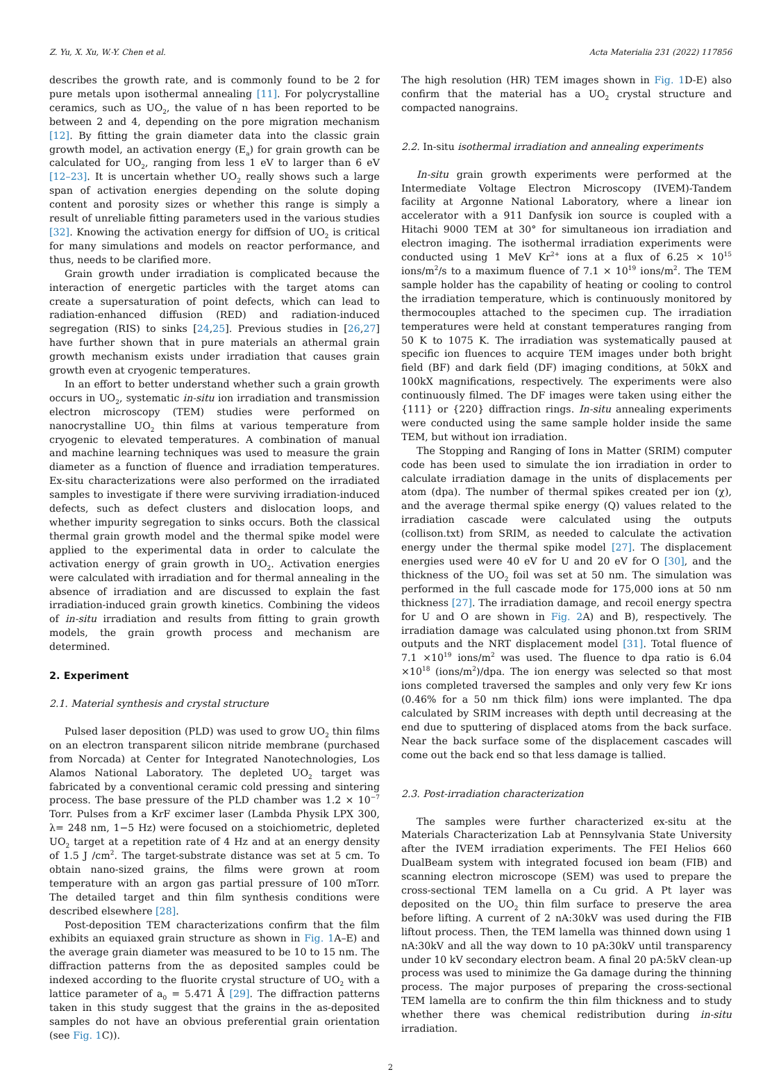Z. Yu, X. Xu, W.-Y. Chen et al. Acta Materialia 231 (2022) 117856
describes the growth rate, and is commonly found to be 2 for pure metals upon isothermal annealing [11]. For polycrystalline ceramics, such as UO<sub>2</sub>, the value of n has been reported to be between 2 and 4, depending on the pore migration mechanism [12]. By fitting the grain diameter data into the classic grain growth model, an activation energy (E<sub>a</sub>) for grain growth can be calculated for UO<sub>2</sub>, ranging from less 1 eV to larger than 6 eV [12–23]. It is uncertain whether UO<sub>2</sub> really shows such a large span of activation energies depending on the solute doping content and porosity sizes or whether this range is simply a result of unreliable fitting parameters used in the various studies [32]. Knowing the activation energy for diffsion of UO<sub>2</sub> is critical for many simulations and models on reactor performance, and thus, needs to be clarified more.
Grain growth under irradiation is complicated because the interaction of energetic particles with the target atoms can create a supersaturation of point defects, which can lead to radiation-enhanced diffusion (RED) and radiation-induced segregation (RIS) to sinks [24,25]. Previous studies in [26,27] have further shown that in pure materials an athermal grain growth mechanism exists under irradiation that causes grain growth even at cryogenic temperatures.
In an effort to better understand whether such a grain growth occurs in UO<sub>2</sub>, systematic in-situ ion irradiation and transmission electron microscopy (TEM) studies were performed on nanocrystalline UO<sub>2</sub> thin films at various temperature from cryogenic to elevated temperatures. A combination of manual and machine learning techniques was used to measure the grain diameter as a function of fluence and irradiation temperatures. Ex-situ characterizations were also performed on the irradiated samples to investigate if there were surviving irradiation-induced defects, such as defect clusters and dislocation loops, and whether impurity segregation to sinks occurs. Both the classical thermal grain growth model and the thermal spike model were applied to the experimental data in order to calculate the activation energy of grain growth in UO<sub>2</sub>. Activation energies were calculated with irradiation and for thermal annealing in the absence of irradiation and are discussed to explain the fast irradiation-induced grain growth kinetics. Combining the videos of in-situ irradiation and results from fitting to grain growth models, the grain growth process and mechanism are determined.
2. Experiment
2.1. Material synthesis and crystal structure
Pulsed laser deposition (PLD) was used to grow UO<sub>2</sub> thin films on an electron transparent silicon nitride membrane (purchased from Norcada) at Center for Integrated Nanotechnologies, Los Alamos National Laboratory. The depleted UO<sub>2</sub> target was fabricated by a conventional ceramic cold pressing and sintering process. The base pressure of the PLD chamber was 1.2 × 10<sup>−7</sup> Torr. Pulses from a KrF excimer laser (Lambda Physik LPX 300, λ= 248 nm, 1−5 Hz) were focused on a stoichiometric, depleted UO<sub>2</sub> target at a repetition rate of 4 Hz and at an energy density of 1.5 J /cm<sup>2</sup>. The target-substrate distance was set at 5 cm. To obtain nano-sized grains, the films were grown at room temperature with an argon gas partial pressure of 100 mTorr. The detailed target and thin film synthesis conditions were described elsewhere [28].
Post-deposition TEM characterizations confirm that the film exhibits an equiaxed grain structure as shown in Fig. 1 A–E) and the average grain diameter was measured to be 10 to 15 nm. The diffraction patterns from the as deposited samples could be indexed according to the fluorite crystal structure of UO<sub>2</sub> with a lattice parameter of a<sub>0</sub> = 5.471 Å [29]. The diffraction patterns taken in this study suggest that the grains in the as-deposited samples do not have an obvious preferential grain orientation (see Fig. 1 C)).
The high resolution (HR) TEM images shown in Fig. 1 D-E) also confirm that the material has a UO<sub>2</sub> crystal structure and compacted nanograins.
2.2. In-situ isothermal irradiation and annealing experiments
In-situ grain growth experiments were performed at the Intermediate Voltage Electron Microscopy (IVEM)-Tandem facility at Argonne National Laboratory, where a linear ion accelerator with a 911 Danfysik ion source is coupled with a Hitachi 9000 TEM at 30° for simultaneous ion irradiation and electron imaging. The isothermal irradiation experiments were conducted using 1 MeV Kr<sup>2+</sup> ions at a flux of 6.25 × 10<sup>15</sup> ions/m<sup>2</sup>/s to a maximum fluence of 7.1 × 10<sup>19</sup> ions/m<sup>2</sup>. The TEM sample holder has the capability of heating or cooling to control the irradiation temperature, which is continuously monitored by thermocouples attached to the specimen cup. The irradiation temperatures were held at constant temperatures ranging from 50 K to 1075 K. The irradiation was systematically paused at specific ion fluences to acquire TEM images under both bright field (BF) and dark field (DF) imaging conditions, at 50kX and 100kX magnifications, respectively. The experiments were also continuously filmed. The DF images were taken using either the {111} or {220} diffraction rings. In-situ annealing experiments were conducted using the same sample holder inside the same TEM, but without ion irradiation.
The Stopping and Ranging of Ions in Matter (SRIM) computer code has been used to simulate the ion irradiation in order to calculate irradiation damage in the units of displacements per atom (dpa). The number of thermal spikes created per ion (χ), and the average thermal spike energy (Q) values related to the irradiation cascade were calculated using the outputs (collison.txt) from SRIM, as needed to calculate the activation energy under the thermal spike model [27]. The displacement energies used were 40 eV for U and 20 eV for O [30], and the thickness of the UO<sub>2</sub> foil was set at 50 nm. The simulation was performed in the full cascade mode for 175,000 ions at 50 nm thickness [27]. The irradiation damage, and recoil energy spectra for U and O are shown in Fig. 2 A) and B), respectively. The irradiation damage was calculated using phonon.txt from SRIM outputs and the NRT displacement model [31]. Total fluence of 7.1 ×10<sup>19</sup> ions/m<sup>2</sup> was used. The fluence to dpa ratio is 6.04 ×10<sup>18</sup> (ions/m<sup>2</sup>)/dpa. The ion energy was selected so that most ions completed traversed the samples and only very few Kr ions (0.46% for a 50 nm thick film) ions were implanted. The dpa calculated by SRIM increases with depth until decreasing at the end due to sputtering of displaced atoms from the back surface. Near the back surface some of the displacement cascades will come out the back end so that less damage is tallied.
2.3. Post-irradiation characterization
The samples were further characterized ex-situ at the Materials Characterization Lab at Pennsylvania State University after the IVEM irradiation experiments. The FEI Helios 660 DualBeam system with integrated focused ion beam (FIB) and scanning electron microscope (SEM) was used to prepare the cross-sectional TEM lamella on a Cu grid. A Pt layer was deposited on the UO<sub>2</sub> thin film surface to preserve the area before lifting. A current of 2 nA:30kV was used during the FIB liftout process. Then, the TEM lamella was thinned down using 1 nA:30kV and all the way down to 10 pA:30kV until transparency under 10 kV secondary electron beam. A final 20 pA:5kV clean-up process was used to minimize the Ga damage during the thinning process. The major purposes of preparing the cross-sectional TEM lamella are to confirm the thin film thickness and to study whether there was chemical redistribution during in-situ irradiation.
2